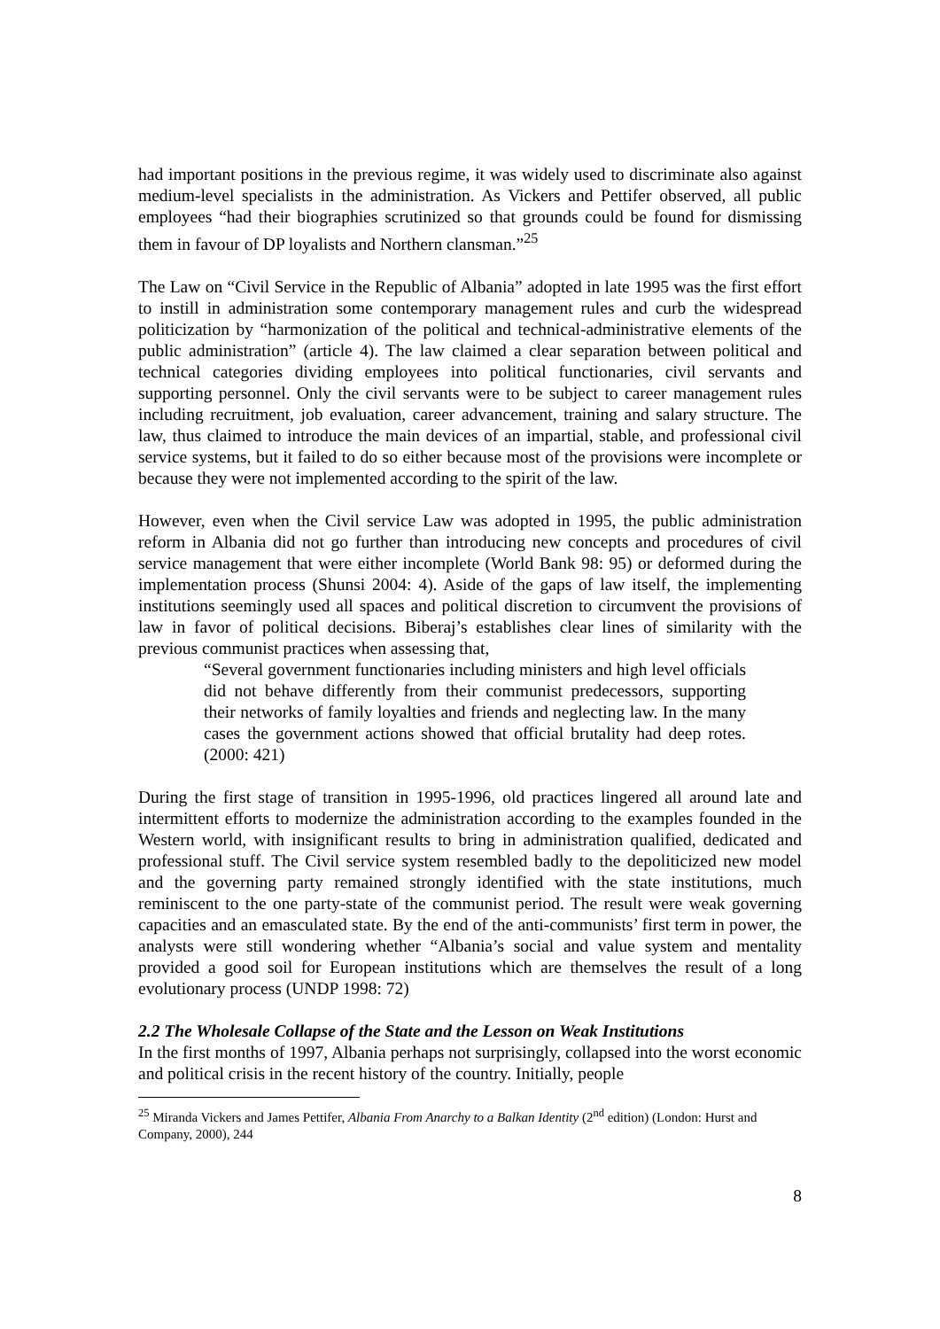had important positions in the previous regime, it was widely used to discriminate also against medium-level specialists in the administration. As Vickers and Pettifer observed, all public employees “had their biographies scrutinized so that grounds could be found for dismissing them in favour of DP loyalists and Northern clansman.”<sup>25</sup>
The Law on “Civil Service in the Republic of Albania” adopted in late 1995 was the first effort to instill in administration some contemporary management rules and curb the widespread politicization by “harmonization of the political and technical-administrative elements of the public administration” (article 4). The law claimed a clear separation between political and technical categories dividing employees into political functionaries, civil servants and supporting personnel. Only the civil servants were to be subject to career management rules including recruitment, job evaluation, career advancement, training and salary structure. The law, thus claimed to introduce the main devices of an impartial, stable, and professional civil service systems, but it failed to do so either because most of the provisions were incomplete or because they were not implemented according to the spirit of the law.
However, even when the Civil service Law was adopted in 1995, the public administration reform in Albania did not go further than introducing new concepts and procedures of civil service management that were either incomplete (World Bank 98: 95) or deformed during the implementation process (Shunsi 2004: 4). Aside of the gaps of law itself, the implementing institutions seemingly used all spaces and political discretion to circumvent the provisions of law in favor of political decisions. Biberaj’s establishes clear lines of similarity with the previous communist practices when assessing that,
“Several government functionaries including ministers and high level officials did not behave differently from their communist predecessors, supporting their networks of family loyalties and friends and neglecting law. In the many cases the government actions showed that official brutality had deep rotes. (2000: 421)
During the first stage of transition in 1995-1996, old practices lingered all around late and intermittent efforts to modernize the administration according to the examples founded in the Western world, with insignificant results to bring in administration qualified, dedicated and professional stuff. The Civil service system resembled badly to the depoliticized new model and the governing party remained strongly identified with the state institutions, much reminiscent to the one party-state of the communist period. The result were weak governing capacities and an emasculated state. By the end of the anti-communists’ first term in power, the analysts were still wondering whether “Albania’s social and value system and mentality provided a good soil for European institutions which are themselves the result of a long evolutionary process (UNDP 1998: 72)
2.2 The Wholesale Collapse of the State and the Lesson on Weak Institutions
In the first months of 1997, Albania perhaps not surprisingly, collapsed into the worst economic and political crisis in the recent history of the country. Initially, people
<sup>25</sup> Miranda Vickers and James Pettifer, Albania From Anarchy to a Balkan Identity (2<sup>nd</sup> edition) (London: Hurst and Company, 2000), 244
8